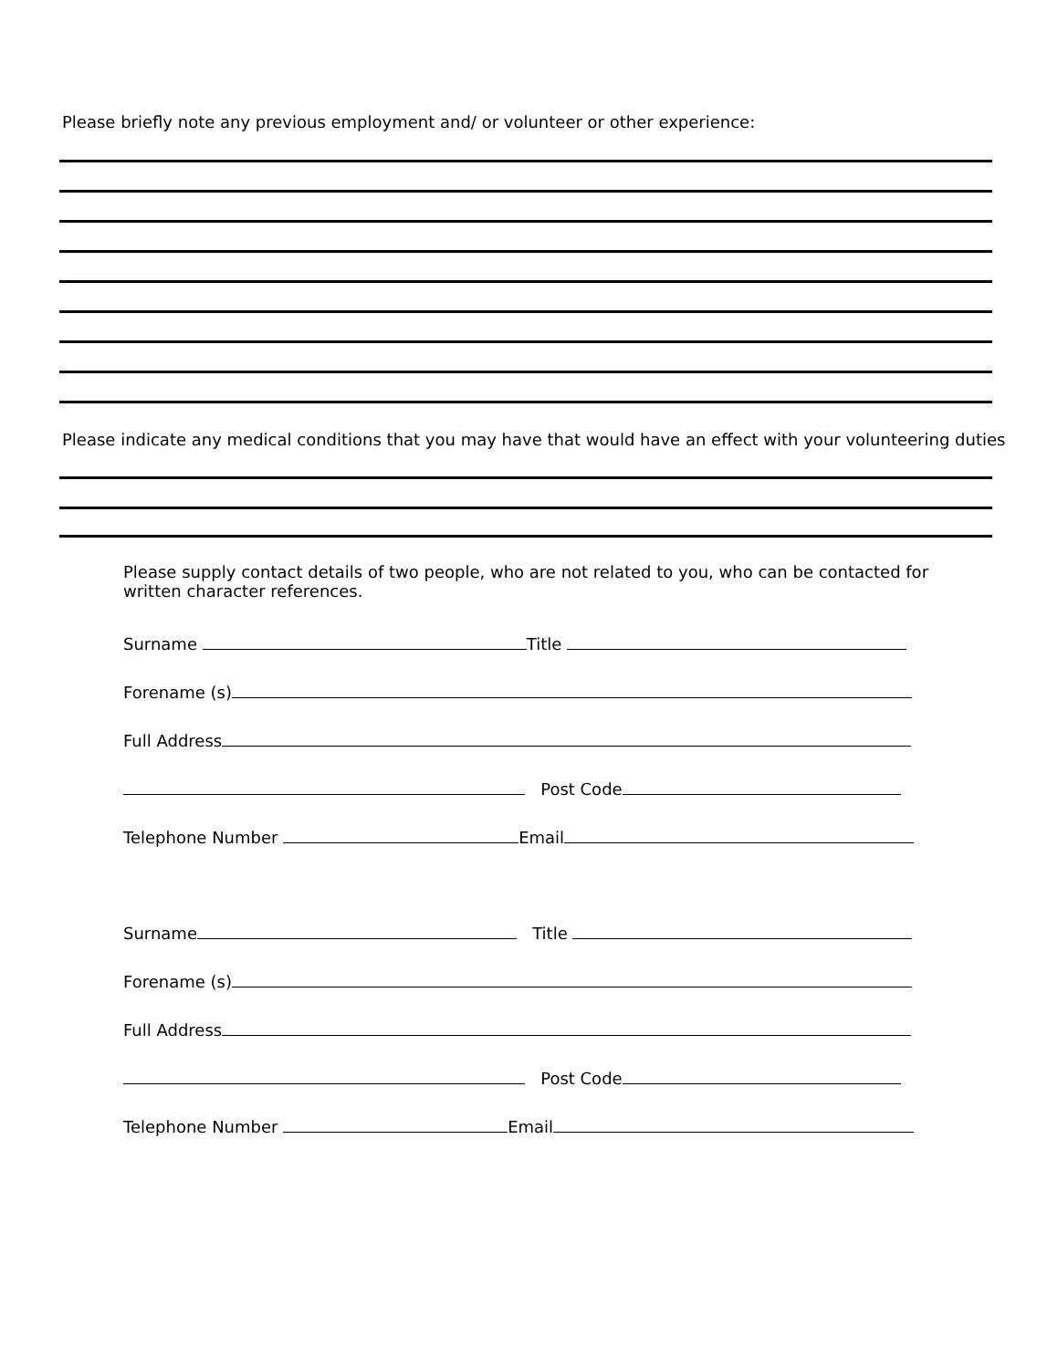Please briefly note any previous employment and/ or volunteer or other experience:
Please indicate any medical conditions that you may have that would have an effect with your volunteering duties
Please supply contact details of two people, who are not related to you, who can be contacted for written character references.
Surname Title
Forename (s)
Full Address
Post Code
Telephone Number Email
Surname Title
Forename (s)
Full Address
Post Code
Telephone Number Email